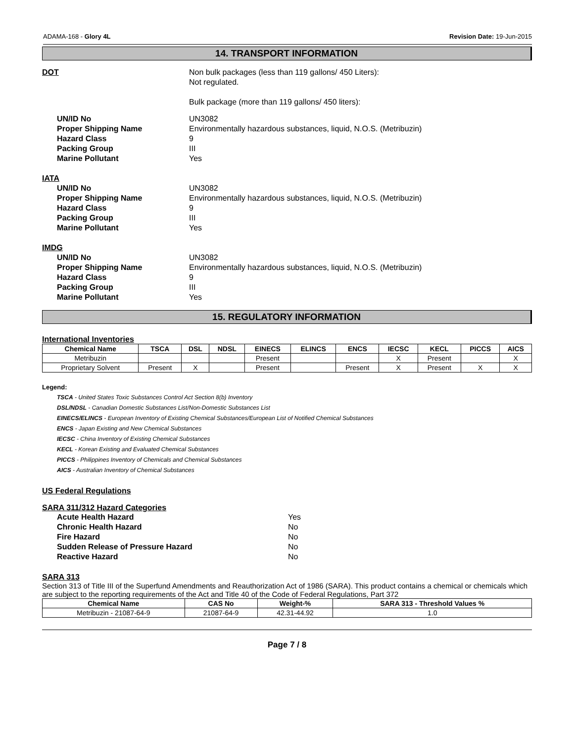ADAMA-168 - Glory 4L Revision Date: 19-Jun-2015
14. TRANSPORT INFORMATION
DOT Non bulk packages (less than 119 gallons/ 450 Liters):
Not regulated.
Bulk package (more than 119 gallons/ 450 liters):
UN/ID No
Proper Shipping Name
Hazard Class
Packing Group
Marine Pollutant
UN3082
Environmentally hazardous substances, liquid, N.O.S. (Metribuzin)
9
III
Yes
IATA
UN/ID No
Proper Shipping Name
Hazard Class
Packing Group
Marine Pollutant
UN3082
Environmentally hazardous substances, liquid, N.O.S. (Metribuzin)
9
III
Yes
IMDG
UN/ID No
Proper Shipping Name
Hazard Class
Packing Group
Marine Pollutant
UN3082
Environmentally hazardous substances, liquid, N.O.S. (Metribuzin)
9
III
Yes
15. REGULATORY INFORMATION
International Inventories
| Chemical Name | TSCA | DSL | NDSL | EINECS | ELINCS | ENCS | IECSC | KECL | PICCS | AICS |
| --- | --- | --- | --- | --- | --- | --- | --- | --- | --- | --- |
| Metribuzin | | | | Present | | | X | Present | | X |
| Proprietary Solvent | Present | X | | Present | | Present | X | Present | X | X |
Legend:
TSCA - United States Toxic Substances Control Act Section 8(b) Inventory
DSL/NDSL - Canadian Domestic Substances List/Non-Domestic Substances List
EINECS/ELINCS - European Inventory of Existing Chemical Substances/European List of Notified Chemical Substances
ENCS - Japan Existing and New Chemical Substances
IECSC - China Inventory of Existing Chemical Substances
KECL - Korean Existing and Evaluated Chemical Substances
PICCS - Philippines Inventory of Chemicals and Chemical Substances
AICS - Australian Inventory of Chemical Substances
US Federal Regulations
SARA 311/312 Hazard Categories
Acute Health Hazard
Chronic Health Hazard
Fire Hazard
Sudden Release of Pressure Hazard
Reactive Hazard
Yes
No
No
No
No
SARA 313
Section 313 of Title III of the Superfund Amendments and Reauthorization Act of 1986 (SARA). This product contains a chemical or chemicals which are subject to the reporting requirements of the Act and Title 40 of the Code of Federal Regulations, Part 372
| Chemical Name | CAS No | Weight-% | SARA 313 - Threshold Values % |
| --- | --- | --- | --- |
| Metribuzin - 21087-64-9 | 21087-64-9 | 42.31-44.92 | 1.0 |
Page 7 / 8